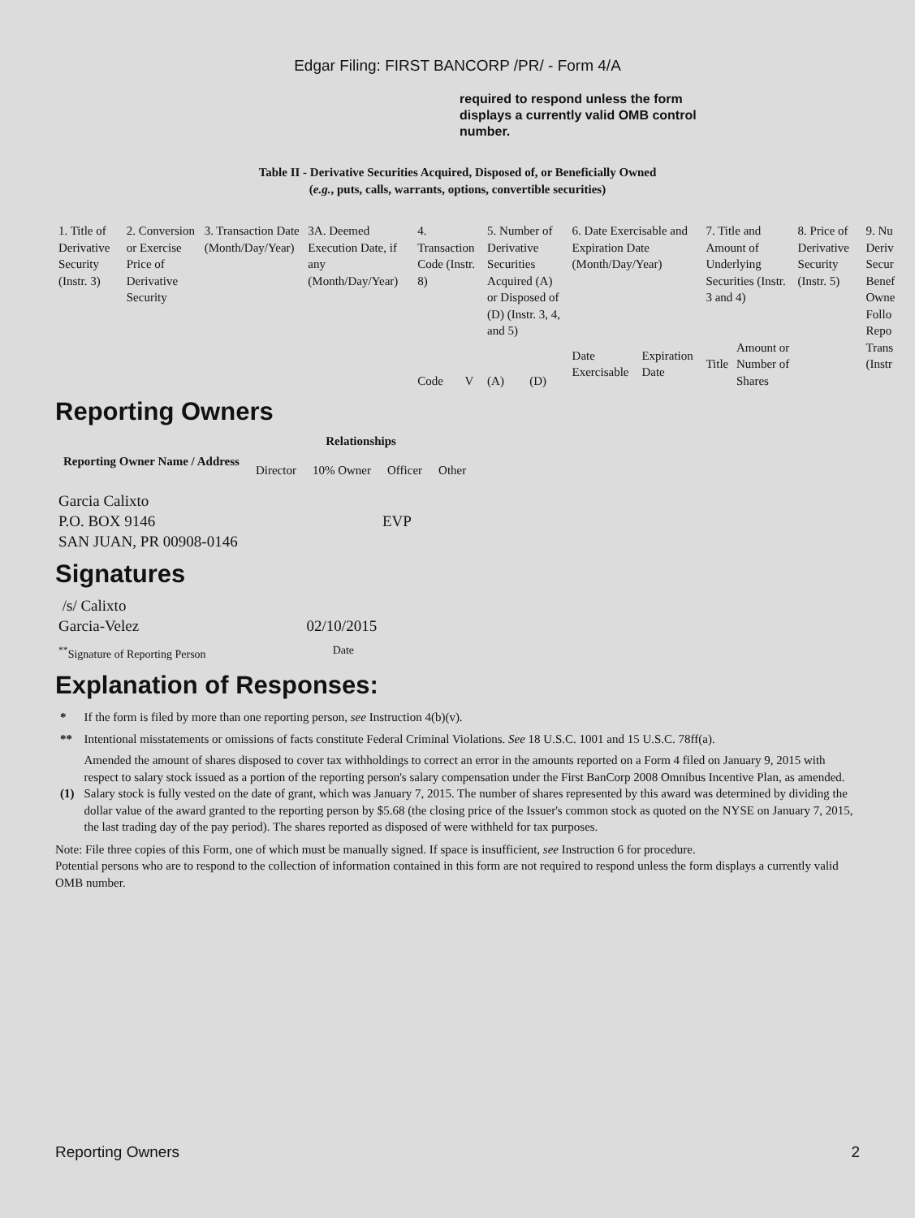Edgar Filing: FIRST BANCORP /PR/ - Form 4/A
required to respond unless the form displays a currently valid OMB control number.
Table II - Derivative Securities Acquired, Disposed of, or Beneficially Owned
(e.g., puts, calls, warrants, options, convertible securities)
| 1. Title of Derivative Security (Instr. 3) | 2. Conversion or Exercise Price of Derivative Security | 3. Transaction Date (Month/Day/Year) | 3A. Deemed Execution Date, if any (Month/Day/Year) | 4. Transaction Code (Instr. 8) | | 5. Number of Derivative Securities Acquired (A) or Disposed of (D) (Instr. 3, 4, and 5) | | 6. Date Exercisable and Expiration Date (Month/Day/Year) | | 7. Title and Amount of Underlying Securities (Instr. 3 and 4) | | 8. Price of Derivative Security (Instr. 5) | 9. Nu Deriv Secur Benef Owne Follo Repo Trans (Instr |
| | | | | Code | V | (A) | (D) | Date Exercisable | Expiration Date | Title | Amount or Number of Shares | | |
Reporting Owners
| Reporting Owner Name / Address | Relationships | | | |
| --- | --- | --- | --- | --- |
| | Director | 10% Owner | Officer | Other |
| Garcia Calixto P.O. BOX 9146 SAN JUAN, PR 00908-0146 | | | EVP | |
Signatures
| /s/ Calixto Garcia-Velez | 02/10/2015 |
| <sup>**</sup> Signature of Reporting Person | Date |
Explanation of Responses:
| * | If the form is filed by more than one reporting person, see Instruction 4(b)(v). |
| ** | Intentional misstatements or omissions of facts constitute Federal Criminal Violations. See 18 U.S.C. 1001 and 15 U.S.C. 78ff(a). |
| (1) | Amended the amount of shares disposed to cover tax withholdings to correct an error in the amounts reported on a Form 4 filed on January 9, 2015 with respect to salary stock issued as a portion of the reporting person's salary compensation under the First BanCorp 2008 Omnibus Incentive Plan, as amended. Salary stock is fully vested on the date of grant, which was January 7, 2015. The number of shares represented by this award was determined by dividing the dollar value of the award granted to the reporting person by $5.68 (the closing price of the Issuer's common stock as quoted on the NYSE on January 7, 2015, the last trading day of the pay period). The shares reported as disposed of were withheld for tax purposes. |
Note: File three copies of this Form, one of which must be manually signed. If space is insufficient, see Instruction 6 for procedure.
Potential persons who are to respond to the collection of information contained in this form are not required to respond unless the form displays a currently valid OMB number.
Reporting Owners 2